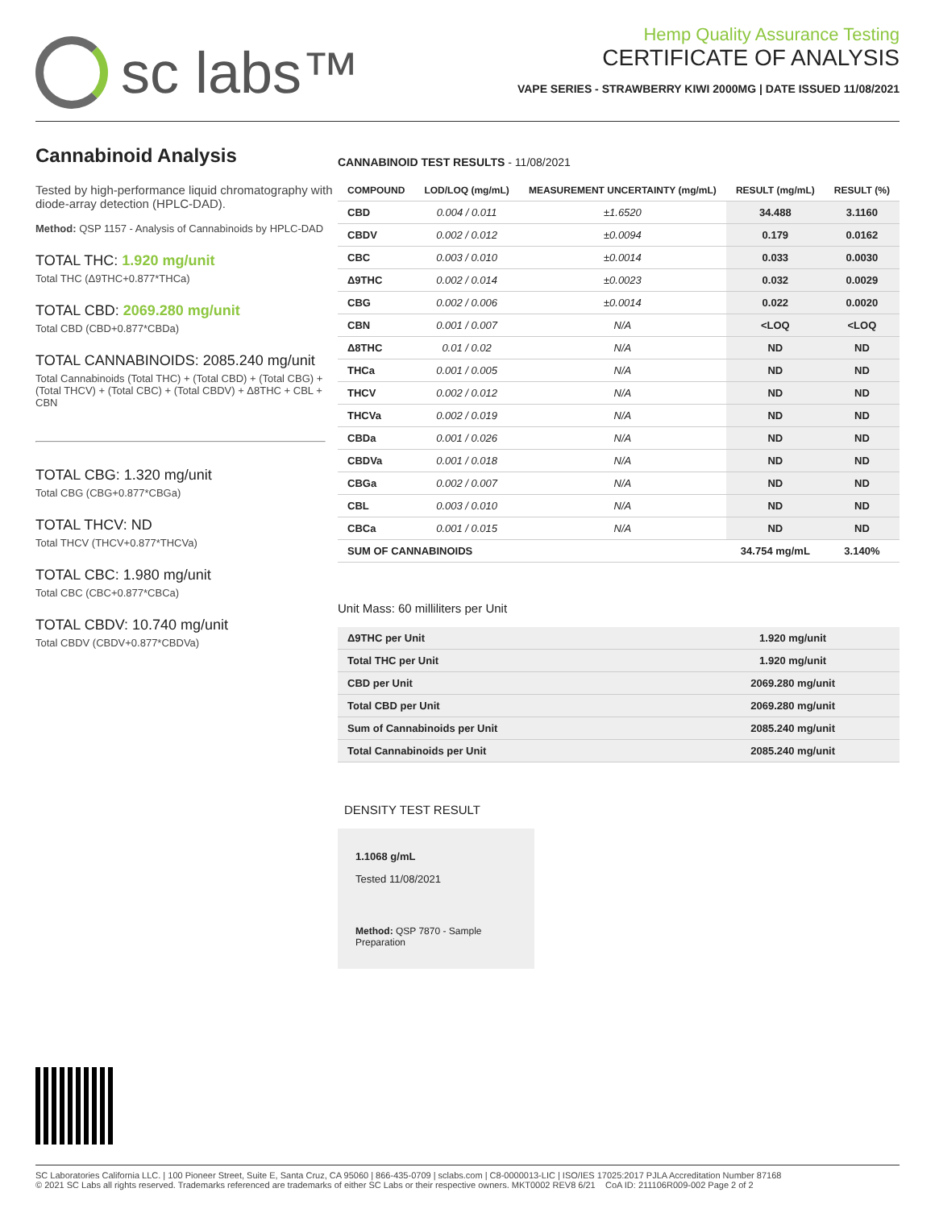sc labs™
Hemp Quality Assurance Testing
CERTIFICATE OF ANALYSIS
VAPE SERIES - STRAWBERRY KIWI 2000MG | DATE ISSUED 11/08/2021
Cannabinoid Analysis
Tested by high-performance liquid chromatography with diode-array detection (HPLC-DAD).
Method: QSP 1157 - Analysis of Cannabinoids by HPLC-DAD
TOTAL THC: 1.920 mg/unit
Total THC (Δ9THC+0.877*THCa)
TOTAL CBD: 2069.280 mg/unit
Total CBD (CBD+0.877*CBDa)
TOTAL CANNABINOIDS: 2085.240 mg/unit
Total Cannabinoids (Total THC) + (Total CBD) + (Total CBG) + (Total THCV) + (Total CBC) + (Total CBDV) + Δ8THC + CBL + CBN
TOTAL CBG: 1.320 mg/unit
Total CBG (CBG+0.877*CBGa)
TOTAL THCV: ND
Total THCV (THCV+0.877*THCVa)
TOTAL CBC: 1.980 mg/unit
Total CBC (CBC+0.877*CBCa)
TOTAL CBDV: 10.740 mg/unit
Total CBDV (CBDV+0.877*CBDVa)
CANNABINOID TEST RESULTS - 11/08/2021
| COMPOUND | LOD/LOQ (mg/mL) | MEASUREMENT UNCERTAINTY (mg/mL) | RESULT (mg/mL) | RESULT (%) |
| --- | --- | --- | --- | --- |
| CBD | 0.004 / 0.011 | ±1.6520 | 34.488 | 3.1160 |
| CBDV | 0.002 / 0.012 | ±0.0094 | 0.179 | 0.0162 |
| CBC | 0.003 / 0.010 | ±0.0014 | 0.033 | 0.0030 |
| Δ9THC | 0.002 / 0.014 | ±0.0023 | 0.032 | 0.0029 |
| CBG | 0.002 / 0.006 | ±0.0014 | 0.022 | 0.0020 |
| CBN | 0.001 / 0.007 | N/A | <LOQ | <LOQ |
| Δ8THC | 0.01 / 0.02 | N/A | ND | ND |
| THCa | 0.001 / 0.005 | N/A | ND | ND |
| THCV | 0.002 / 0.012 | N/A | ND | ND |
| THCVa | 0.002 / 0.019 | N/A | ND | ND |
| CBDa | 0.001 / 0.026 | N/A | ND | ND |
| CBDVa | 0.001 / 0.018 | N/A | ND | ND |
| CBGa | 0.002 / 0.007 | N/A | ND | ND |
| CBL | 0.003 / 0.010 | N/A | ND | ND |
| CBCa | 0.001 / 0.015 | N/A | ND | ND |
| SUM OF CANNABINOIDS | | | 34.754 mg/mL | 3.140% |
Unit Mass: 60 milliliters per Unit
| Δ9THC per Unit | 1.920 mg/unit |
| Total THC per Unit | 1.920 mg/unit |
| CBD per Unit | 2069.280 mg/unit |
| Total CBD per Unit | 2069.280 mg/unit |
| Sum of Cannabinoids per Unit | 2085.240 mg/unit |
| Total Cannabinoids per Unit | 2085.240 mg/unit |
DENSITY TEST RESULT
1.1068 g/mL
Tested 11/08/2021
Method: QSP 7870 - Sample Preparation
SC Laboratories California LLC. | 100 Pioneer Street, Suite E, Santa Cruz, CA 95060 | 866-435-0709 | sclabs.com | C8-0000013-LIC | ISO/IES 17025:2017 PJLA Accreditation Number 87168
© 2021 SC Labs all rights reserved. Trademarks referenced are trademarks of either SC Labs or their respective owners. MKT0002 REV8 6/21 CoA ID: 211106R009-002 Page 2 of 2